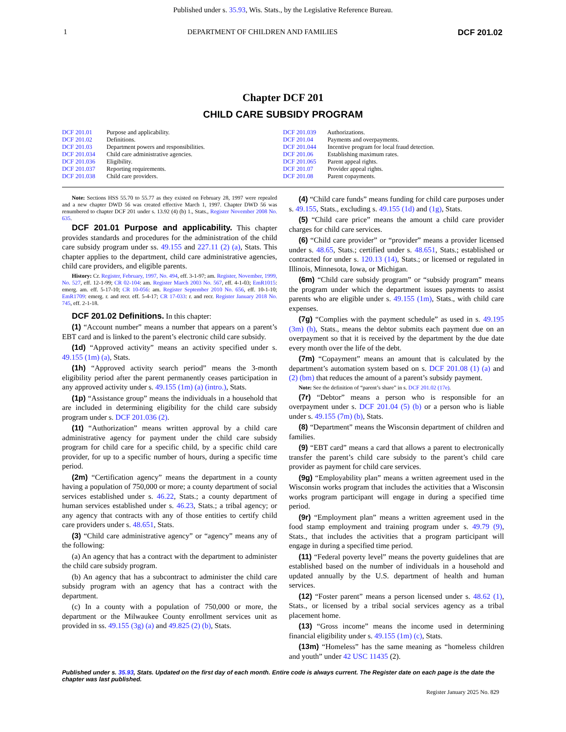Published under s. 35.93, Wis. Stats., by the Legislative Reference Bureau.
1 DEPARTMENT OF CHILDREN AND FAMILIES DCF 201.02
Chapter DCF 201
CHILD CARE SUBSIDY PROGRAM
DCF 201.01 Purpose and applicability.
DCF 201.02 Definitions.
DCF 201.03 Department powers and responsibilities.
DCF 201.034 Child care administrative agencies.
DCF 201.036 Eligibility.
DCF 201.037 Reporting requirements.
DCF 201.038 Child care providers.
DCF 201.039 Authorizations.
DCF 201.04 Payments and overpayments.
DCF 201.044 Incentive program for local fraud detection.
DCF 201.06 Establishing maximum rates.
DCF 201.065 Parent appeal rights.
DCF 201.07 Provider appeal rights.
DCF 201.08 Parent copayments.
Note: Sections HSS 55.70 to 55.77 as they existed on February 28, 1997 were repealed and a new chapter DWD 56 was created effective March 1, 1997. Chapter DWD 56 was renumbered to chapter DCF 201 under s. 13.92 (4) (b) 1., Stats., Register November 2008 No. 635.
DCF 201.01 Purpose and applicability. This chapter provides standards and procedures for the administration of the child care subsidy program under ss. 49.155 and 227.11 (2) (a), Stats. This chapter applies to the department, child care administrative agencies, child care providers, and eligible parents.
History: Cr. Register, February, 1997, No. 494, eff. 3-1-97; am. Register, November, 1999, No. 527, eff. 12-1-99; CR 02-104: am. Register March 2003 No. 567, eff. 4-1-03; EmR1015: emerg. am. eff. 5-17-10; CR 10-056: am. Register September 2010 No. 656, eff. 10-1-10; EmR1709: emerg. r. and recr. eff. 5-4-17; CR 17-033: r. and recr. Register January 2018 No. 745, eff. 2-1-18.
DCF 201.02 Definitions. In this chapter:
(1) “Account number” means a number that appears on a parent’s EBT card and is linked to the parent’s electronic child care subsidy.
(1d) “Approved activity” means an activity specified under s. 49.155 (1m) (a), Stats.
(1h) “Approved activity search period” means the 3-month eligibility period after the parent permanently ceases participation in any approved activity under s. 49.155 (1m) (a) (intro.), Stats.
(1p) “Assistance group” means the individuals in a household that are included in determining eligibility for the child care subsidy program under s. DCF 201.036 (2).
(1t) “Authorization” means written approval by a child care administrative agency for payment under the child care subsidy program for child care for a specific child, by a specific child care provider, for up to a specific number of hours, during a specific time period.
(2m) “Certification agency” means the department in a county having a population of 750,000 or more; a county department of social services established under s. 46.22, Stats.; a county department of human services established under s. 46.23, Stats.; a tribal agency; or any agency that contracts with any of those entities to certify child care providers under s. 48.651, Stats.
(3) “Child care administrative agency” or “agency” means any of the following:
(a) An agency that has a contract with the department to administer the child care subsidy program.
(b) An agency that has a subcontract to administer the child care subsidy program with an agency that has a contract with the department.
(c) In a county with a population of 750,000 or more, the department or the Milwaukee County enrollment services unit as provided in ss. 49.155 (3g) (a) and 49.825 (2) (b), Stats.
(4) “Child care funds” means funding for child care purposes under s. 49.155, Stats., excluding s. 49.155 (1d) and (1g), Stats.
(5) “Child care price” means the amount a child care provider charges for child care services.
(6) “Child care provider” or “provider” means a provider licensed under s. 48.65, Stats.; certified under s. 48.651, Stats.; established or contracted for under s. 120.13 (14), Stats.; or licensed or regulated in Illinois, Minnesota, Iowa, or Michigan.
(6m) “Child care subsidy program” or “subsidy program” means the program under which the department issues payments to assist parents who are eligible under s. 49.155 (1m), Stats., with child care expenses.
(7g) “Complies with the payment schedule” as used in s. 49.195 (3m) (h), Stats., means the debtor submits each payment due on an overpayment so that it is received by the department by the due date every month over the life of the debt.
(7m) “Copayment” means an amount that is calculated by the department’s automation system based on s. DCF 201.08 (1) (a) and (2) (bm) that reduces the amount of a parent’s subsidy payment.
Note: See the definition of “parent’s share” in s. DCF 201.02 (17e).
(7r) “Debtor” means a person who is responsible for an overpayment under s. DCF 201.04 (5) (b) or a person who is liable under s. 49.155 (7m) (b), Stats.
(8) “Department” means the Wisconsin department of children and families.
(9) “EBT card” means a card that allows a parent to electronically transfer the parent’s child care subsidy to the parent’s child care provider as payment for child care services.
(9g) “Employability plan” means a written agreement used in the Wisconsin works program that includes the activities that a Wisconsin works program participant will engage in during a specified time period.
(9r) “Employment plan” means a written agreement used in the food stamp employment and training program under s. 49.79 (9), Stats., that includes the activities that a program participant will engage in during a specified time period.
(11) “Federal poverty level” means the poverty guidelines that are established based on the number of individuals in a household and updated annually by the U.S. department of health and human services.
(12) “Foster parent” means a person licensed under s. 48.62 (1), Stats., or licensed by a tribal social services agency as a tribal placement home.
(13) “Gross income” means the income used in determining financial eligibility under s. 49.155 (1m) (c), Stats.
(13m) “Homeless” has the same meaning as “homeless children and youth” under 42 USC 11435 (2).
Published under s. 35.93, Stats. Updated on the first day of each month. Entire code is always current. The Register date on each page is the date the chapter was last published.
Register January 2025 No. 829